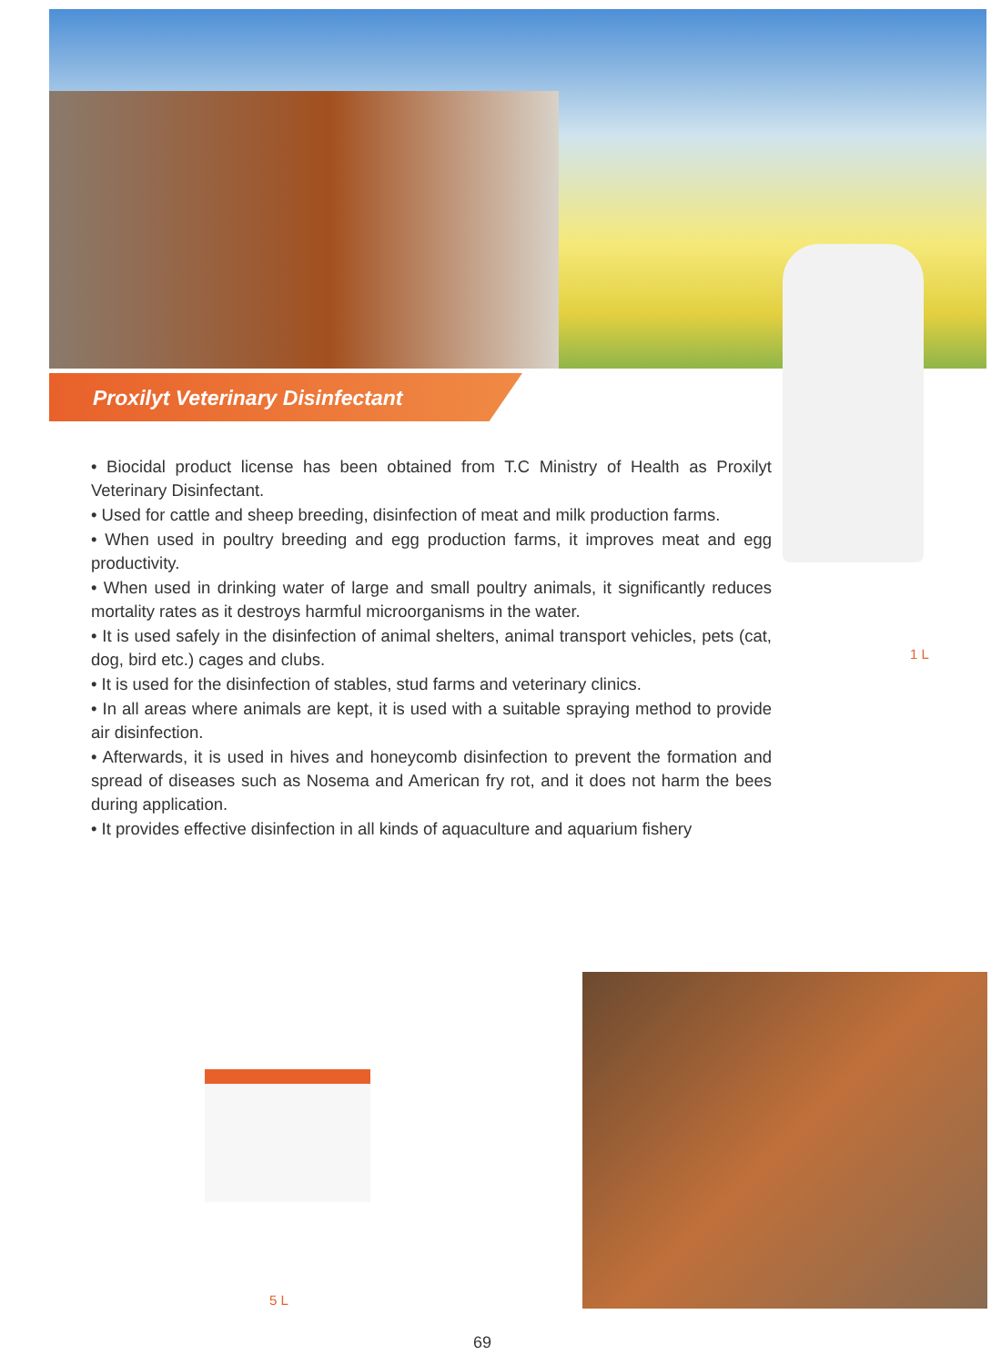Proxilyt Veterinary Disinfectant
• Biocidal product license has been obtained from T.C Ministry of Health as Proxilyt Veterinary Disinfectant.
• Used for cattle and sheep breeding, disinfection of meat and milk production farms.
• When used in poultry breeding and egg production farms, it improves meat and egg productivity.
• When used in drinking water of large and small poultry animals, it significantly reduces mortality rates as it destroys harmful microorganisms in the water.
• It is used safely in the disinfection of animal shelters, animal transport vehicles, pets (cat, dog, bird etc.) cages and clubs.
• It is used for the disinfection of stables, stud farms and veterinary clinics.
• In all areas where animals are kept, it is used with a suitable spraying method to provide air disinfection.
• Afterwards, it is used in hives and honeycomb disinfection to prevent the formation and spread of diseases such as Nosema and American fry rot, and it does not harm the bees during application.
• It provides effective disinfection in all kinds of aquaculture and aquarium fishery
1 L
5 L
69